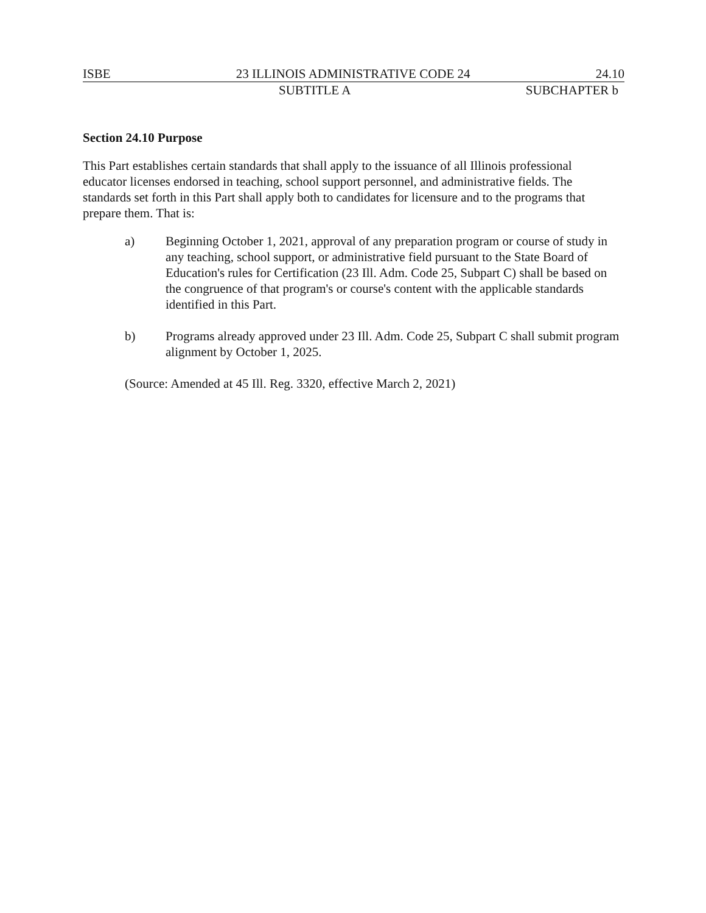ISBE 23 ILLINOIS ADMINISTRATIVE CODE 24 24.10
SUBTITLE A SUBCHAPTER b
Section 24.10 Purpose
This Part establishes certain standards that shall apply to the issuance of all Illinois professional educator licenses endorsed in teaching, school support personnel, and administrative fields. The standards set forth in this Part shall apply both to candidates for licensure and to the programs that prepare them. That is:
a) Beginning October 1, 2021, approval of any preparation program or course of study in any teaching, school support, or administrative field pursuant to the State Board of Education's rules for Certification (23 Ill. Adm. Code 25, Subpart C) shall be based on the congruence of that program's or course's content with the applicable standards identified in this Part.
b) Programs already approved under 23 Ill. Adm. Code 25, Subpart C shall submit program alignment by October 1, 2025.
(Source: Amended at 45 Ill. Reg. 3320, effective March 2, 2021)